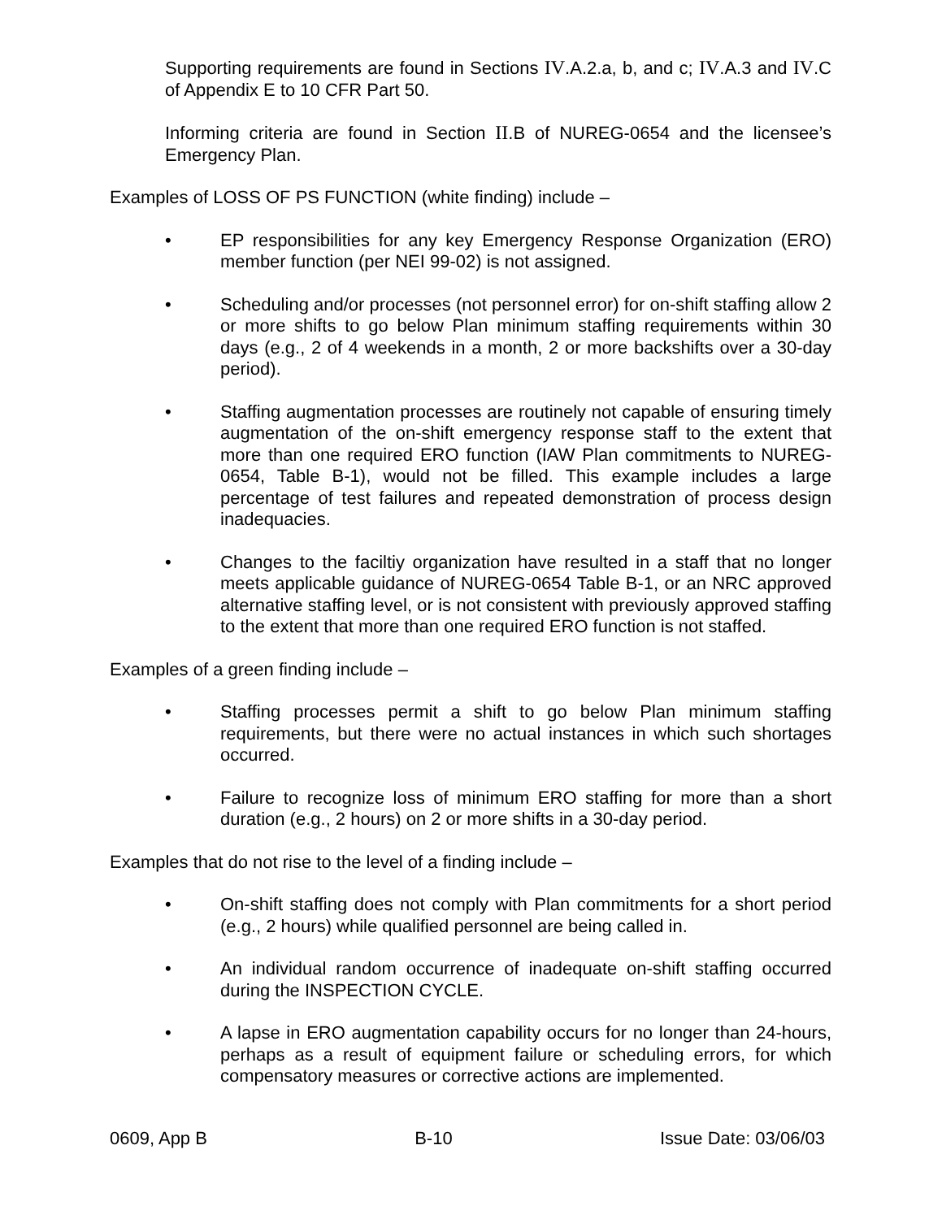Supporting requirements are found in Sections IV.A.2.a, b, and c; IV.A.3 and IV.C of Appendix E to 10 CFR Part 50.
Informing criteria are found in Section II.B of NUREG-0654 and the licensee’s Emergency Plan.
Examples of LOSS OF PS FUNCTION (white finding) include –
• EP responsibilities for any key Emergency Response Organization (ERO) member function (per NEI 99-02) is not assigned.
• Scheduling and/or processes (not personnel error) for on-shift staffing allow 2 or more shifts to go below Plan minimum staffing requirements within 30 days (e.g., 2 of 4 weekends in a month, 2 or more backshifts over a 30-day period).
• Staffing augmentation processes are routinely not capable of ensuring timely augmentation of the on-shift emergency response staff to the extent that more than one required ERO function (IAW Plan commitments to NUREG-0654, Table B-1), would not be filled. This example includes a large percentage of test failures and repeated demonstration of process design inadequacies.
• Changes to the faciltiy organization have resulted in a staff that no longer meets applicable guidance of NUREG-0654 Table B-1, or an NRC approved alternative staffing level, or is not consistent with previously approved staffing to the extent that more than one required ERO function is not staffed.
Examples of a green finding include –
• Staffing processes permit a shift to go below Plan minimum staffing requirements, but there were no actual instances in which such shortages occurred.
• Failure to recognize loss of minimum ERO staffing for more than a short duration (e.g., 2 hours) on 2 or more shifts in a 30-day period.
Examples that do not rise to the level of a finding include –
• On-shift staffing does not comply with Plan commitments for a short period (e.g., 2 hours) while qualified personnel are being called in.
• An individual random occurrence of inadequate on-shift staffing occurred during the INSPECTION CYCLE.
• A lapse in ERO augmentation capability occurs for no longer than 24-hours, perhaps as a result of equipment failure or scheduling errors, for which compensatory measures or corrective actions are implemented.
0609, App B B-10 Issue Date: 03/06/03